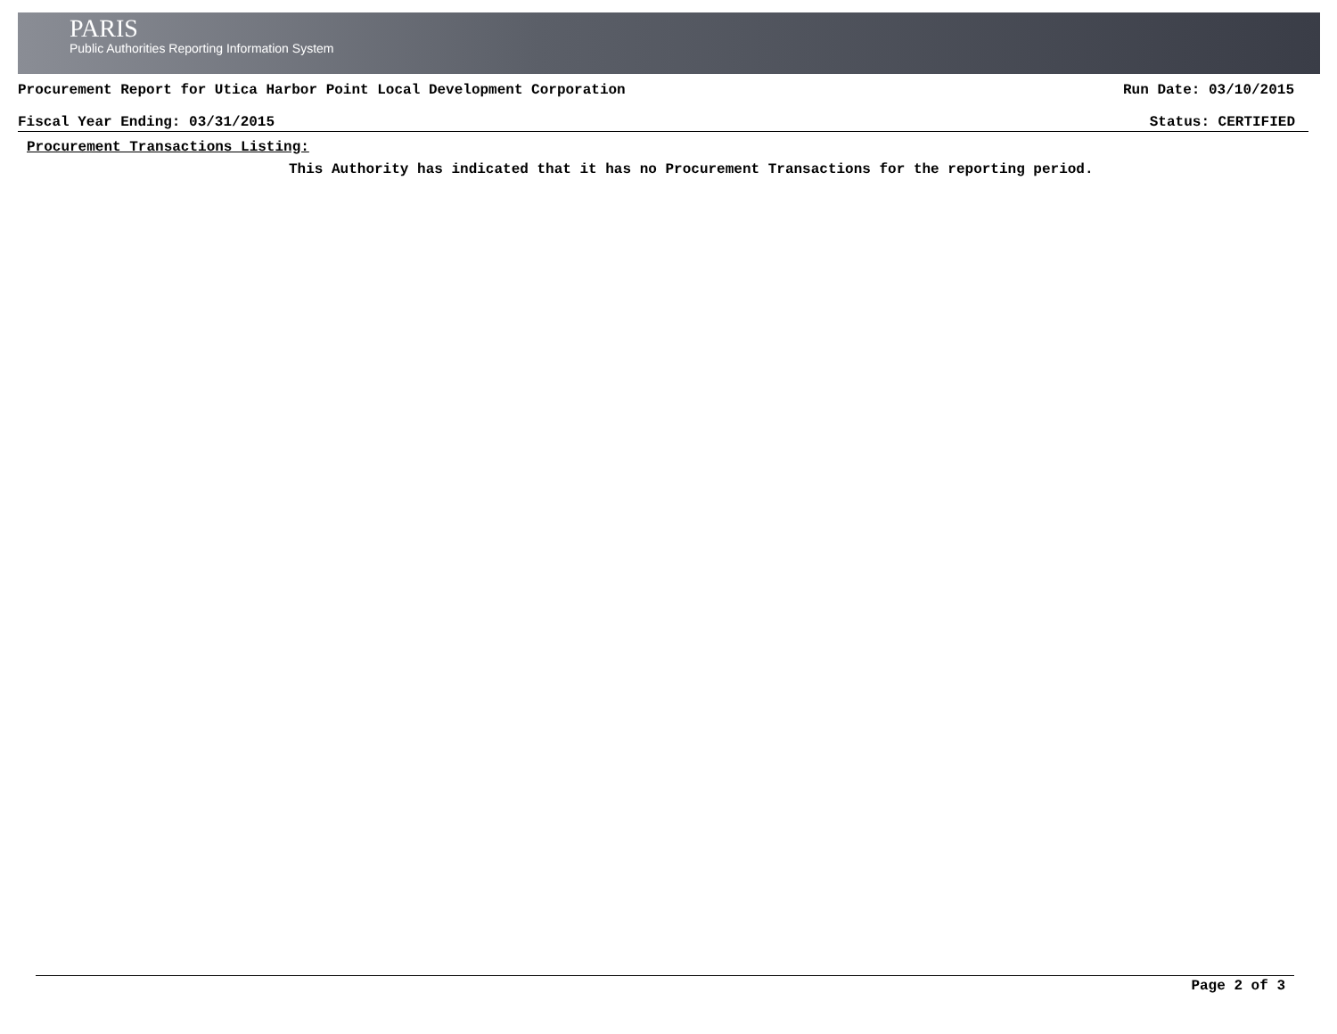PARIS
Public Authorities Reporting Information System
Procurement Report for Utica Harbor Point Local Development Corporation Run Date: 03/10/2015
Fiscal Year Ending: 03/31/2015 Status: CERTIFIED
Procurement Transactions Listing:
This Authority has indicated that it has no Procurement Transactions for the reporting period.
Page 2 of 3